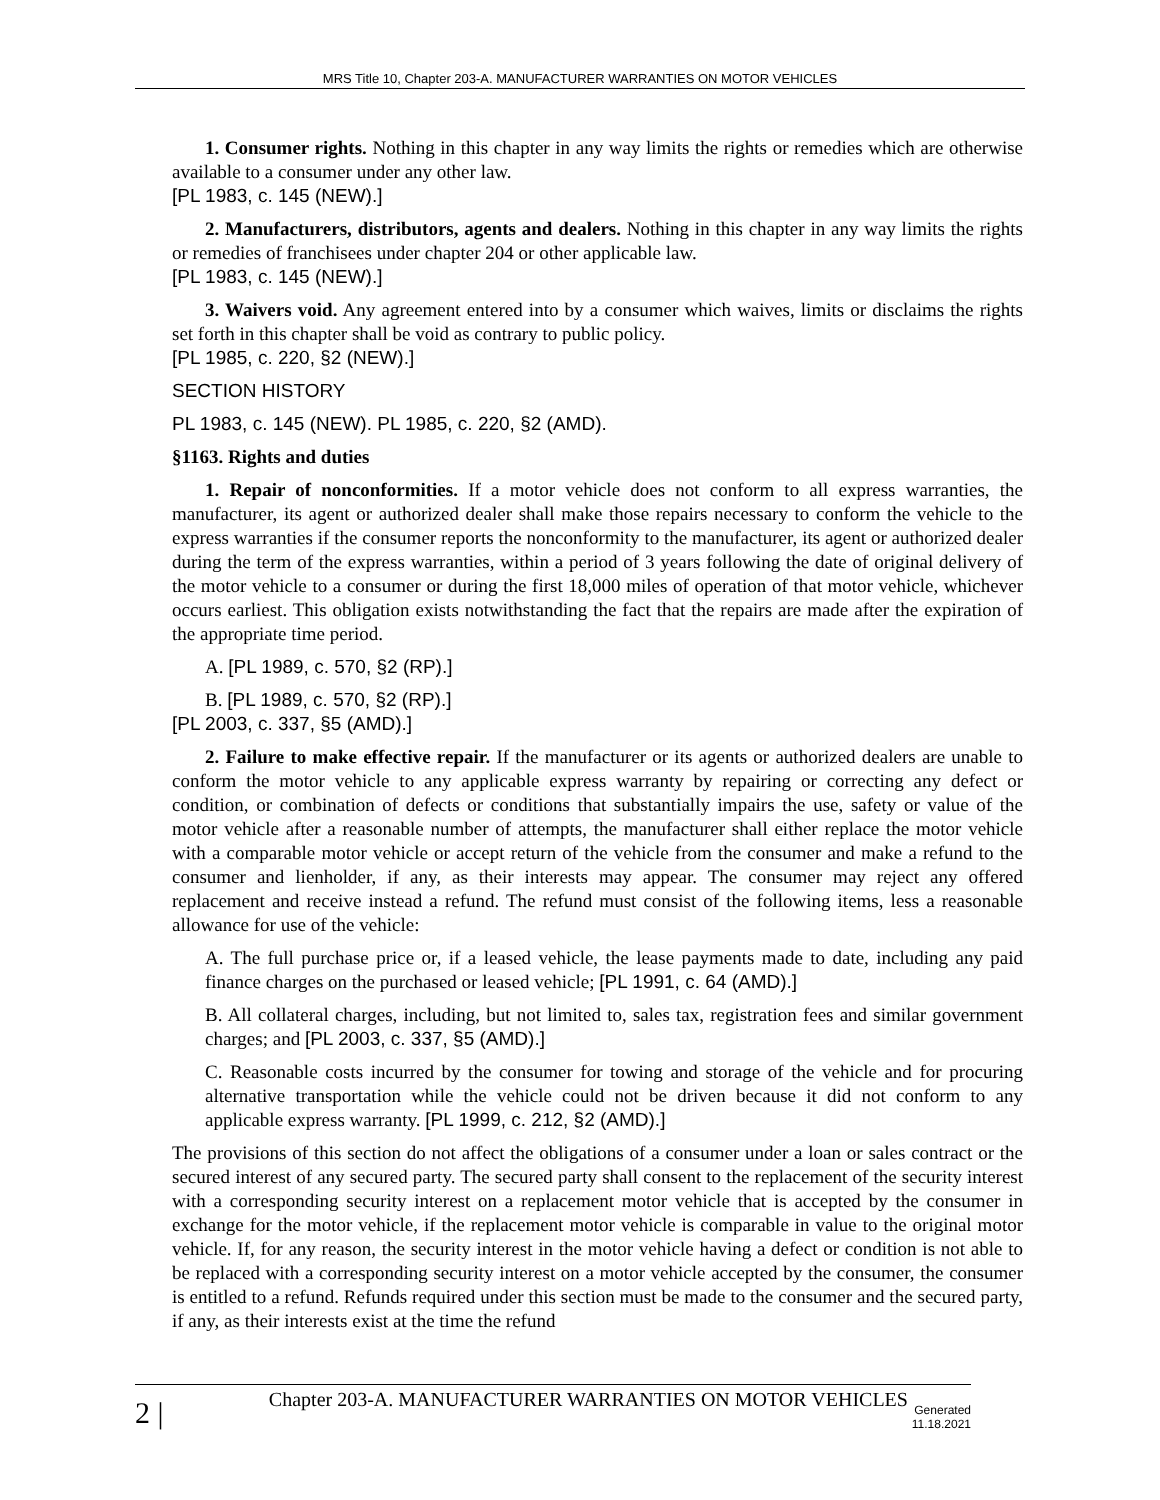MRS Title 10, Chapter 203-A. MANUFACTURER WARRANTIES ON MOTOR VEHICLES
1. Consumer rights. Nothing in this chapter in any way limits the rights or remedies which are otherwise available to a consumer under any other law.
[PL 1983, c. 145 (NEW).]
2. Manufacturers, distributors, agents and dealers. Nothing in this chapter in any way limits the rights or remedies of franchisees under chapter 204 or other applicable law.
[PL 1983, c. 145 (NEW).]
3. Waivers void. Any agreement entered into by a consumer which waives, limits or disclaims the rights set forth in this chapter shall be void as contrary to public policy.
[PL 1985, c. 220, §2 (NEW).]
SECTION HISTORY
PL 1983, c. 145 (NEW). PL 1985, c. 220, §2 (AMD).
§1163. Rights and duties
1. Repair of nonconformities. If a motor vehicle does not conform to all express warranties, the manufacturer, its agent or authorized dealer shall make those repairs necessary to conform the vehicle to the express warranties if the consumer reports the nonconformity to the manufacturer, its agent or authorized dealer during the term of the express warranties, within a period of 3 years following the date of original delivery of the motor vehicle to a consumer or during the first 18,000 miles of operation of that motor vehicle, whichever occurs earliest. This obligation exists notwithstanding the fact that the repairs are made after the expiration of the appropriate time period.
A. [PL 1989, c. 570, §2 (RP).]
B. [PL 1989, c. 570, §2 (RP).]
[PL 2003, c. 337, §5 (AMD).]
2. Failure to make effective repair. If the manufacturer or its agents or authorized dealers are unable to conform the motor vehicle to any applicable express warranty by repairing or correcting any defect or condition, or combination of defects or conditions that substantially impairs the use, safety or value of the motor vehicle after a reasonable number of attempts, the manufacturer shall either replace the motor vehicle with a comparable motor vehicle or accept return of the vehicle from the consumer and make a refund to the consumer and lienholder, if any, as their interests may appear. The consumer may reject any offered replacement and receive instead a refund. The refund must consist of the following items, less a reasonable allowance for use of the vehicle:
A. The full purchase price or, if a leased vehicle, the lease payments made to date, including any paid finance charges on the purchased or leased vehicle; [PL 1991, c. 64 (AMD).]
B. All collateral charges, including, but not limited to, sales tax, registration fees and similar government charges; and [PL 2003, c. 337, §5 (AMD).]
C. Reasonable costs incurred by the consumer for towing and storage of the vehicle and for procuring alternative transportation while the vehicle could not be driven because it did not conform to any applicable express warranty. [PL 1999, c. 212, §2 (AMD).]
The provisions of this section do not affect the obligations of a consumer under a loan or sales contract or the secured interest of any secured party. The secured party shall consent to the replacement of the security interest with a corresponding security interest on a replacement motor vehicle that is accepted by the consumer in exchange for the motor vehicle, if the replacement motor vehicle is comparable in value to the original motor vehicle. If, for any reason, the security interest in the motor vehicle having a defect or condition is not able to be replaced with a corresponding security interest on a motor vehicle accepted by the consumer, the consumer is entitled to a refund. Refunds required under this section must be made to the consumer and the secured party, if any, as their interests exist at the time the refund
2 |
Chapter 203-A. MANUFACTURER WARRANTIES ON MOTOR VEHICLES
Generated
11.18.2021